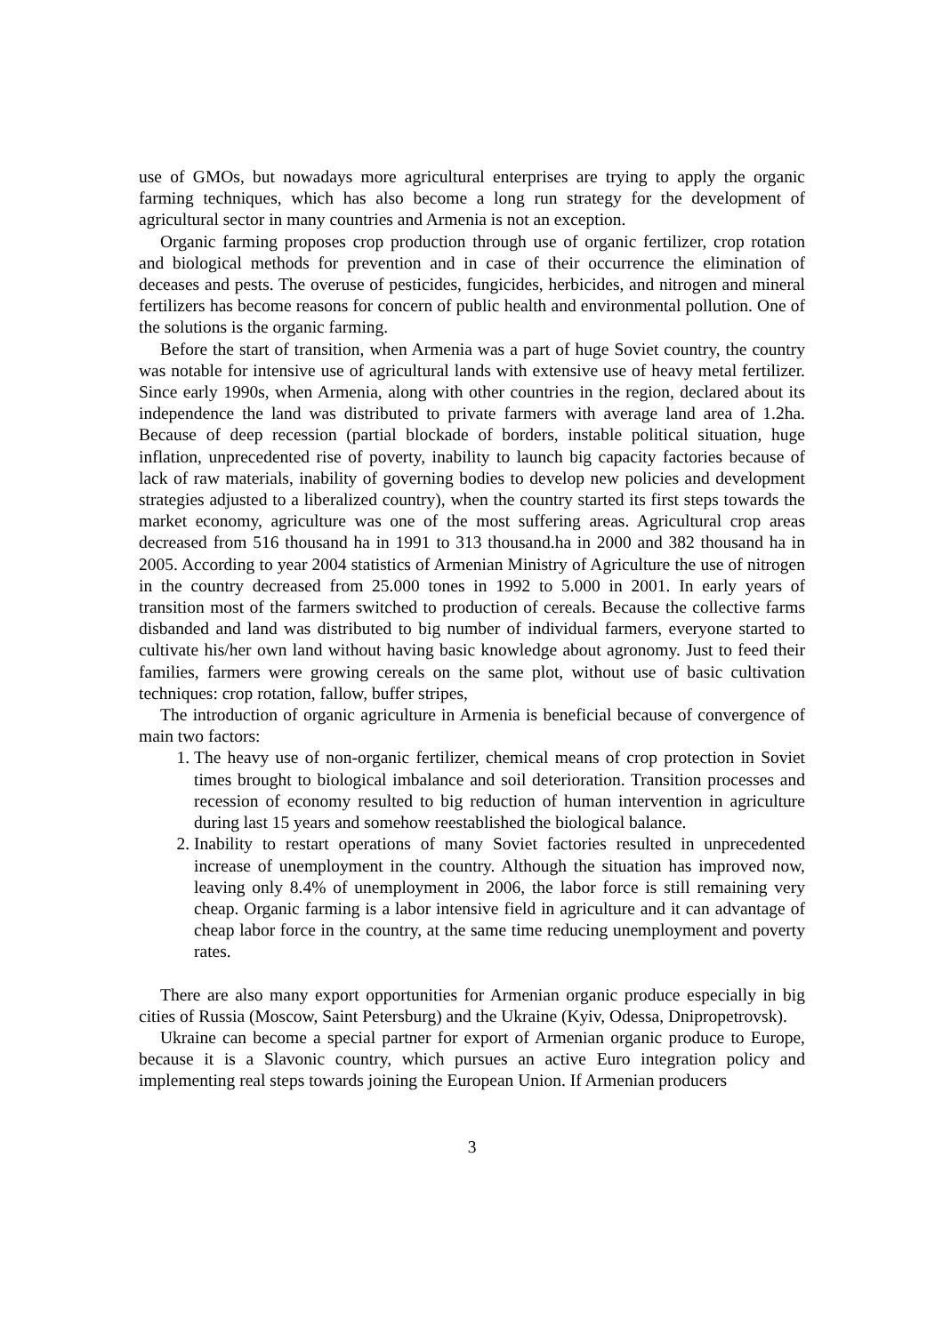use of GMOs, but nowadays more agricultural enterprises are trying to apply the organic farming techniques, which has also become a long run strategy for the development of agricultural sector in many countries and Armenia is not an exception.
Organic farming proposes crop production through use of organic fertilizer, crop rotation and biological methods for prevention and in case of their occurrence the elimination of deceases and pests. The overuse of pesticides, fungicides, herbicides, and nitrogen and mineral fertilizers has become reasons for concern of public health and environmental pollution. One of the solutions is the organic farming.
Before the start of transition, when Armenia was a part of huge Soviet country, the country was notable for intensive use of agricultural lands with extensive use of heavy metal fertilizer. Since early 1990s, when Armenia, along with other countries in the region, declared about its independence the land was distributed to private farmers with average land area of 1.2ha. Because of deep recession (partial blockade of borders, instable political situation, huge inflation, unprecedented rise of poverty, inability to launch big capacity factories because of lack of raw materials, inability of governing bodies to develop new policies and development strategies adjusted to a liberalized country), when the country started its first steps towards the market economy, agriculture was one of the most suffering areas. Agricultural crop areas decreased from 516 thousand ha in 1991 to 313 thousand.ha in 2000 and 382 thousand ha in 2005. According to year 2004 statistics of Armenian Ministry of Agriculture the use of nitrogen in the country decreased from 25.000 tones in 1992 to 5.000 in 2001. In early years of transition most of the farmers switched to production of cereals. Because the collective farms disbanded and land was distributed to big number of individual farmers, everyone started to cultivate his/her own land without having basic knowledge about agronomy. Just to feed their families, farmers were growing cereals on the same plot, without use of basic cultivation techniques: crop rotation, fallow, buffer stripes,
The introduction of organic agriculture in Armenia is beneficial because of convergence of main two factors:
1. The heavy use of non-organic fertilizer, chemical means of crop protection in Soviet times brought to biological imbalance and soil deterioration. Transition processes and recession of economy resulted to big reduction of human intervention in agriculture during last 15 years and somehow reestablished the biological balance.
2. Inability to restart operations of many Soviet factories resulted in unprecedented increase of unemployment in the country. Although the situation has improved now, leaving only 8.4% of unemployment in 2006, the labor force is still remaining very cheap. Organic farming is a labor intensive field in agriculture and it can advantage of cheap labor force in the country, at the same time reducing unemployment and poverty rates.
There are also many export opportunities for Armenian organic produce especially in big cities of Russia (Moscow, Saint Petersburg) and the Ukraine (Kyiv, Odessa, Dnipropetrovsk).
Ukraine can become a special partner for export of Armenian organic produce to Europe, because it is a Slavonic country, which pursues an active Euro integration policy and implementing real steps towards joining the European Union. If Armenian producers
3